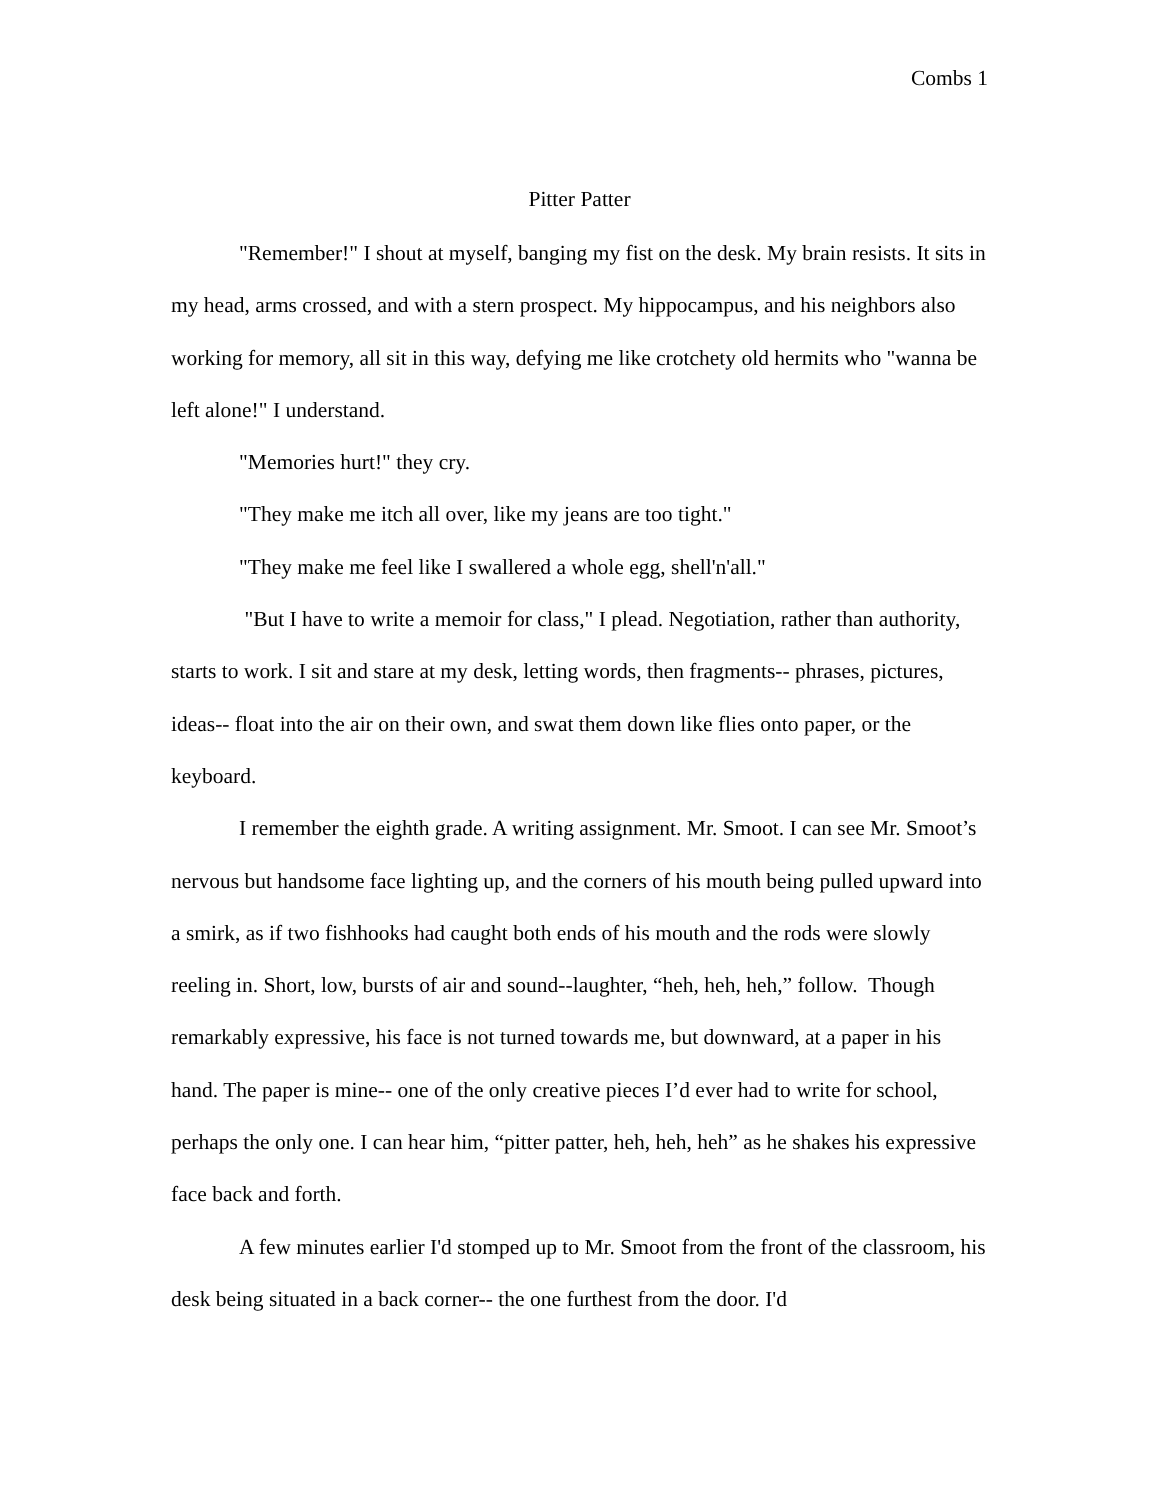Combs 1
Pitter Patter
"Remember!" I shout at myself, banging my fist on the desk. My brain resists. It sits in my head, arms crossed, and with a stern prospect. My hippocampus, and his neighbors also working for memory, all sit in this way, defying me like crotchety old hermits who "wanna be left alone!" I understand.
"Memories hurt!" they cry.
"They make me itch all over, like my jeans are too tight."
"They make me feel like I swallered a whole egg, shell'n'all."
"But I have to write a memoir for class," I plead. Negotiation, rather than authority, starts to work. I sit and stare at my desk, letting words, then fragments-- phrases, pictures, ideas-- float into the air on their own, and swat them down like flies onto paper, or the keyboard.
I remember the eighth grade. A writing assignment. Mr. Smoot. I can see Mr. Smoot’s nervous but handsome face lighting up, and the corners of his mouth being pulled upward into a smirk, as if two fishhooks had caught both ends of his mouth and the rods were slowly reeling in. Short, low, bursts of air and sound--laughter, “heh, heh, heh,” follow. Though remarkably expressive, his face is not turned towards me, but downward, at a paper in his hand. The paper is mine-- one of the only creative pieces I’d ever had to write for school, perhaps the only one. I can hear him, “pitter patter, heh, heh, heh” as he shakes his expressive face back and forth.
A few minutes earlier I'd stomped up to Mr. Smoot from the front of the classroom, his desk being situated in a back corner-- the one furthest from the door. I'd